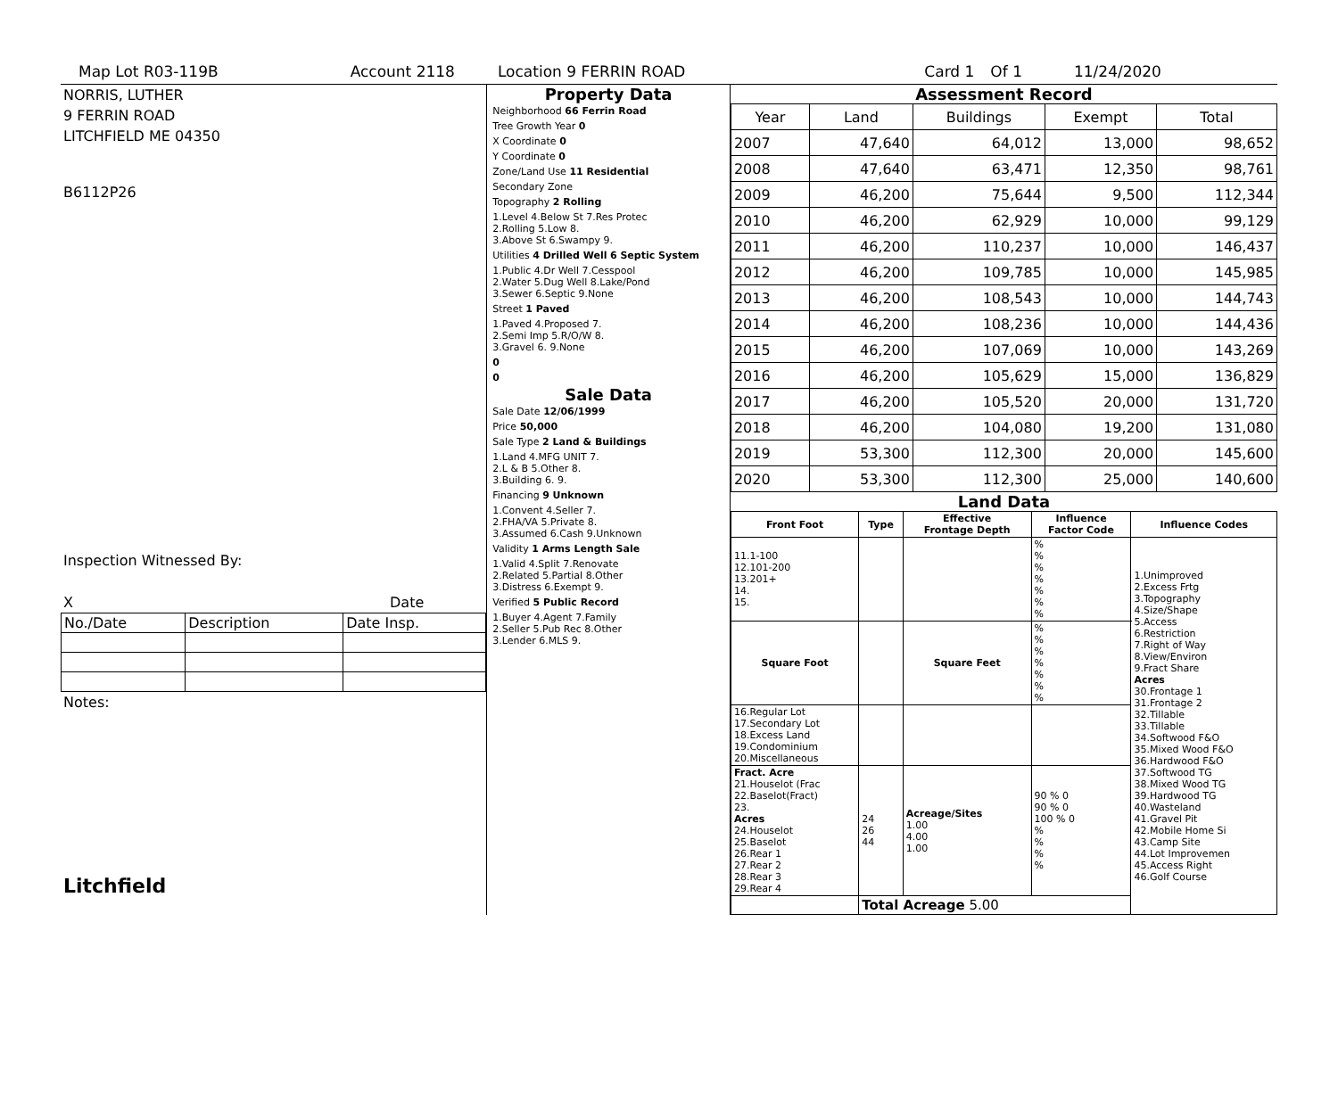Map Lot R03-119B Account 2118 Location 9 FERRIN ROAD Card 1 Of 1 11/24/2020
NORRIS, LUTHER
9 FERRIN ROAD
LITCHFIELD ME 04350
B6112P26
Inspection Witnessed By:
X Date
| No./Date | Description | Date Insp. |
Notes:
Litchfield
Property Data
| Neighborhood 66 Ferrin Road |
| Tree Growth Year 0 |
| X Coordinate 0 |
| Y Coordinate 0 |
| Zone/Land Use 11 Residential |
| Secondary Zone |
| Topography 2 Rolling |
| 1.Level 4.Below St 7.Res Protec 2.Rolling 5.Low 8. 3.Above St 6.Swampy 9. |
| Utilities 4 Drilled Well 6 Septic System |
| 1.Public 4.Dr Well 7.Cesspool 2.Water 5.Dug Well 8.Lake/Pond 3.Sewer 6.Septic 9.None |
| Street 1 Paved |
| 1.Paved 4.Proposed 7. 2.Semi Imp 5.R/O/W 8. 3.Gravel 6. 9.None |
| 0 |
| 0 |
Sale Data
| Sale Date 12/06/1999 |
| Price 50,000 |
| Sale Type 2 Land & Buildings |
| 1.Land 4.MFG UNIT 7. 2.L & B 5.Other 8. 3.Building 6. 9. |
| Financing 9 Unknown |
| 1.Convent 4.Seller 7. 2.FHA/VA 5.Private 8. 3.Assumed 6.Cash 9.Unknown |
| Validity 1 Arms Length Sale |
| 1.Valid 4.Split 7.Renovate 2.Related 5.Partial 8.Other 3.Distress 6.Exempt 9. |
| Verified 5 Public Record |
| 1.Buyer 4.Agent 7.Family 2.Seller 5.Pub Rec 8.Other 3.Lender 6.MLS 9. |
Assessment Record
| Year | Land | Buildings | Exempt | Total |
| 2007 | 47,640 | 64,012 | 13,000 | 98,652 |
| 2008 | 47,640 | 63,471 | 12,350 | 98,761 |
| 2009 | 46,200 | 75,644 | 9,500 | 112,344 |
| 2010 | 46,200 | 62,929 | 10,000 | 99,129 |
| 2011 | 46,200 | 110,237 | 10,000 | 146,437 |
| 2012 | 46,200 | 109,785 | 10,000 | 145,985 |
| 2013 | 46,200 | 108,543 | 10,000 | 144,743 |
| 2014 | 46,200 | 108,236 | 10,000 | 144,436 |
| 2015 | 46,200 | 107,069 | 10,000 | 143,269 |
| 2016 | 46,200 | 105,629 | 15,000 | 136,829 |
| 2017 | 46,200 | 105,520 | 20,000 | 131,720 |
| 2018 | 46,200 | 104,080 | 19,200 | 131,080 |
| 2019 | 53,300 | 112,300 | 20,000 | 145,600 |
| 2020 | 53,300 | 112,300 | 25,000 | 140,600 |
Land Data
| Front Foot | Type | Effective Frontage Depth | Influence Factor Code | Influence Codes |
| --- | --- | --- | --- | --- |
| 11.1-100 12.101-200 13.201+ 14. 15. | | | % % % % % % % | 1.Unimproved 2.Excess Frtg 3.Topography 4.Size/Shape 5.Access 6.Restriction 7.Right of Way 8.View/Environ 9.Fract Share Acres 30.Frontage 1 31.Frontage 2 32.Tillable 33.Tillable 34.Softwood F&O 35.Mixed Wood F&O 36.Hardwood F&O 37.Softwood TG 38.Mixed Wood TG 39.Hardwood TG 40.Wasteland 41.Gravel Pit 42.Mobile Home Si 43.Camp Site 44.Lot Improvemen 45.Access Right 46.Golf Course |
| Square Foot | | Square Feet | % % % % % % % | |
| 16.Regular Lot 17.Secondary Lot 18.Excess Land 19.Condominium 20.Miscellaneous | | | | |
| Fract. Acre 21.Houselot (Frac 22.Baselot(Fract) 23. Acres 24.Houselot 25.Baselot 26.Rear 1 27.Rear 2 28.Rear 3 29.Rear 4 | 24 26 44 | Acreage/Sites 1.00 4.00 1.00 | 90 % 0 90 % 0 100 % 0 % % % % | |
| | Total Acreage 5.00 | | | |